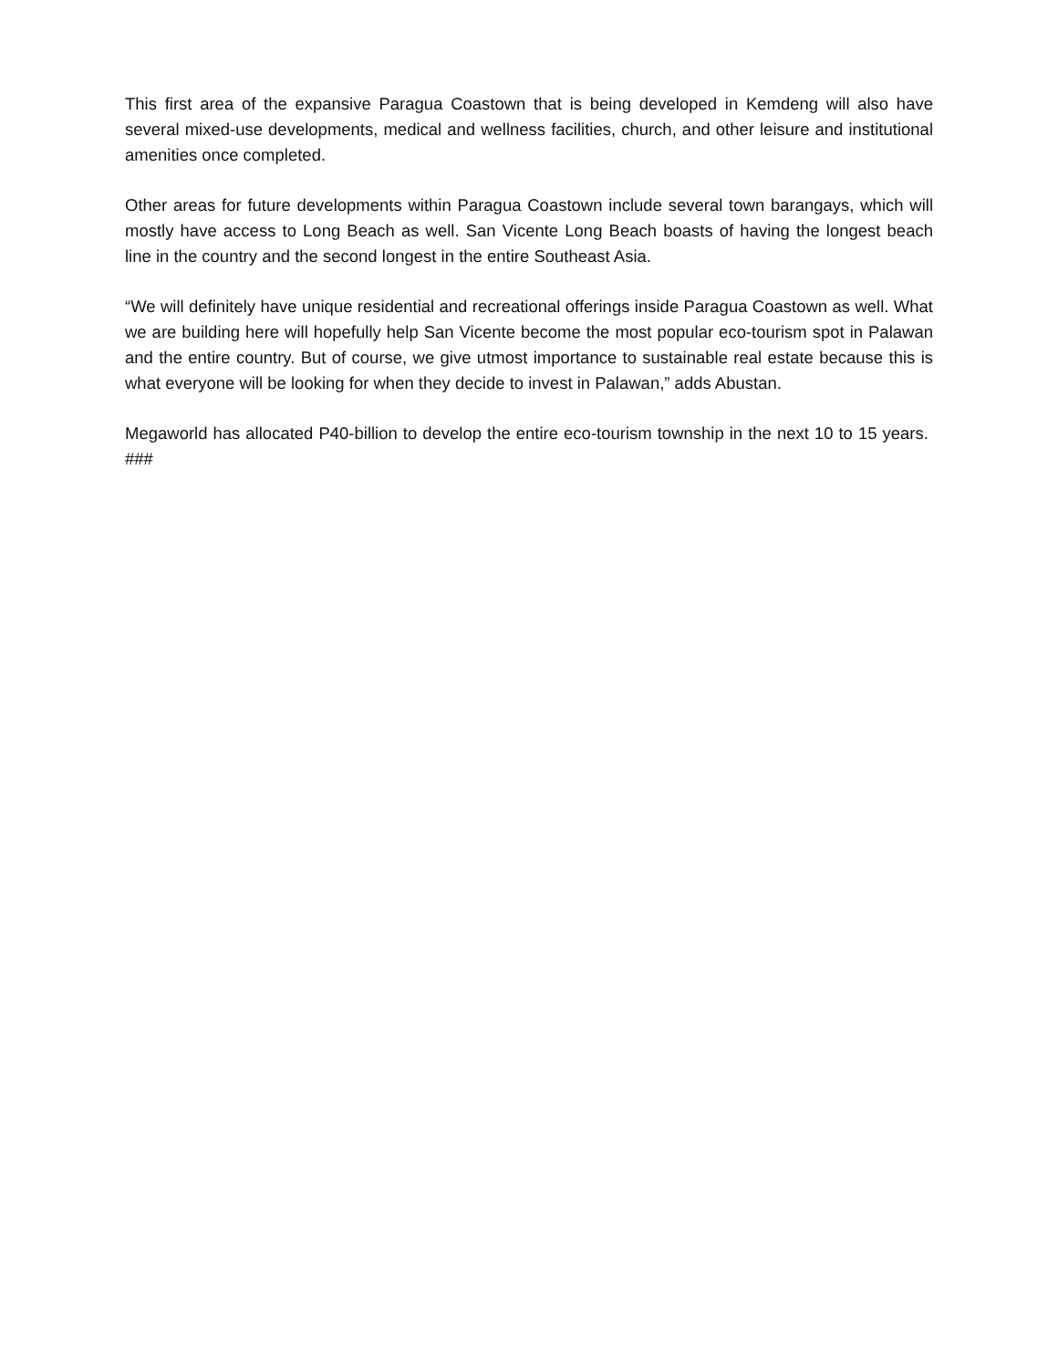This first area of the expansive Paragua Coastown that is being developed in Kemdeng will also have several mixed-use developments, medical and wellness facilities, church, and other leisure and institutional amenities once completed.
Other areas for future developments within Paragua Coastown include several town barangays, which will mostly have access to Long Beach as well. San Vicente Long Beach boasts of having the longest beach line in the country and the second longest in the entire Southeast Asia.
“We will definitely have unique residential and recreational offerings inside Paragua Coastown as well. What we are building here will hopefully help San Vicente become the most popular eco-tourism spot in Palawan and the entire country. But of course, we give utmost importance to sustainable real estate because this is what everyone will be looking for when they decide to invest in Palawan,” adds Abustan.
Megaworld has allocated P40-billion to develop the entire eco-tourism township in the next 10 to 15 years. ###